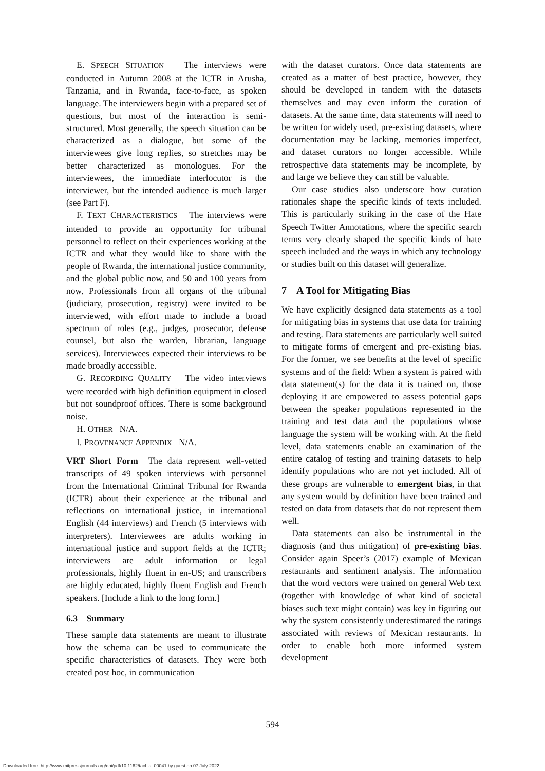E. SPEECH SITUATION The interviews were conducted in Autumn 2008 at the ICTR in Arusha, Tanzania, and in Rwanda, face-to-face, as spoken language. The interviewers begin with a prepared set of questions, but most of the interaction is semi-structured. Most generally, the speech situation can be characterized as a dialogue, but some of the interviewees give long replies, so stretches may be better characterized as monologues. For the interviewees, the immediate interlocutor is the interviewer, but the intended audience is much larger (see Part F).
F. TEXT CHARACTERISTICS The interviews were intended to provide an opportunity for tribunal personnel to reflect on their experiences working at the ICTR and what they would like to share with the people of Rwanda, the international justice community, and the global public now, and 50 and 100 years from now. Professionals from all organs of the tribunal (judiciary, prosecution, registry) were invited to be interviewed, with effort made to include a broad spectrum of roles (e.g., judges, prosecutor, defense counsel, but also the warden, librarian, language services). Interviewees expected their interviews to be made broadly accessible.
G. RECORDING QUALITY The video interviews were recorded with high definition equipment in closed but not soundproof offices. There is some background noise.
H. OTHER N/A.
I. PROVENANCE APPENDIX N/A.
VRT Short Form The data represent well-vetted transcripts of 49 spoken interviews with personnel from the International Criminal Tribunal for Rwanda (ICTR) about their experience at the tribunal and reflections on international justice, in international English (44 interviews) and French (5 interviews with interpreters). Interviewees are adults working in international justice and support fields at the ICTR; interviewers are adult information or legal professionals, highly fluent in en-US; and transcribers are highly educated, highly fluent English and French speakers. [Include a link to the long form.]
6.3 Summary
These sample data statements are meant to illustrate how the schema can be used to communicate the specific characteristics of datasets. They were both created post hoc, in communication
with the dataset curators. Once data statements are created as a matter of best practice, however, they should be developed in tandem with the datasets themselves and may even inform the curation of datasets. At the same time, data statements will need to be written for widely used, pre-existing datasets, where documentation may be lacking, memories imperfect, and dataset curators no longer accessible. While retrospective data statements may be incomplete, by and large we believe they can still be valuable.
Our case studies also underscore how curation rationales shape the specific kinds of texts included. This is particularly striking in the case of the Hate Speech Twitter Annotations, where the specific search terms very clearly shaped the specific kinds of hate speech included and the ways in which any technology or studies built on this dataset will generalize.
7 A Tool for Mitigating Bias
We have explicitly designed data statements as a tool for mitigating bias in systems that use data for training and testing. Data statements are particularly well suited to mitigate forms of emergent and pre-existing bias. For the former, we see benefits at the level of specific systems and of the field: When a system is paired with data statement(s) for the data it is trained on, those deploying it are empowered to assess potential gaps between the speaker populations represented in the training and test data and the populations whose language the system will be working with. At the field level, data statements enable an examination of the entire catalog of testing and training datasets to help identify populations who are not yet included. All of these groups are vulnerable to emergent bias, in that any system would by definition have been trained and tested on data from datasets that do not represent them well.
Data statements can also be instrumental in the diagnosis (and thus mitigation) of pre-existing bias. Consider again Speer’s (2017) example of Mexican restaurants and sentiment analysis. The information that the word vectors were trained on general Web text (together with knowledge of what kind of societal biases such text might contain) was key in figuring out why the system consistently underestimated the ratings associated with reviews of Mexican restaurants. In order to enable both more informed system development
594
Downloaded from http://www.mitpressjournals.org/doi/pdf/10.1162/tacl_a_00041 by guest on 07 July 2022